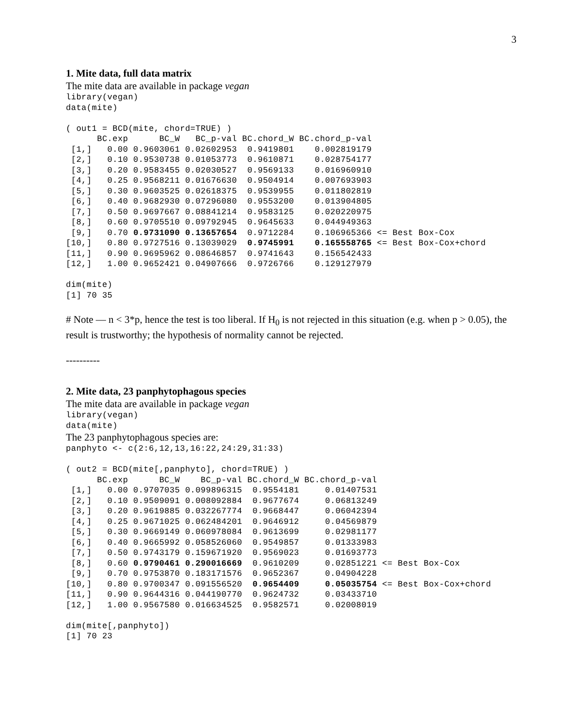3
1. Mite data, full data matrix
The mite data are available in package vegan
library(vegan)
data(mite)

( out1 = BCD(mite, chord=TRUE) )
      BC.exp      BC_W   BC_p-val BC.chord_W BC.chord_p-val
 [1,]   0.00 0.9603061 0.02602953  0.9419801    0.002819179
 [2,]   0.10 0.9530738 0.01053773  0.9610871    0.028754177
 [3,]   0.20 0.9583455 0.02030527  0.9569133    0.016960910
 [4,]   0.25 0.9568211 0.01676630  0.9504914    0.007693903
 [5,]   0.30 0.9603525 0.02618375  0.9539955    0.011802819
 [6,]   0.40 0.9682930 0.07296080  0.9553200    0.013904805
 [7,]   0.50 0.9697667 0.08841214  0.9583125    0.020220975
 [8,]   0.60 0.9705510 0.09792945  0.9645633    0.044949363
 [9,]   0.70 0.9731090 0.13657654  0.9712284    0.106965366 <= Best Box-Cox
[10,]   0.80 0.9727516 0.13039029  0.9745991    0.165558765 <= Best Box-Cox+chord
[11,]   0.90 0.9695962 0.08646857  0.9741643    0.156542433
[12,]   1.00 0.9652421 0.04907666  0.9726766    0.129127979

dim(mite)
[1] 70 35
# Note — n < 3*p, hence the test is too liberal. If H<sub>0</sub> is not rejected in this situation (e.g. when p > 0.05), the result is trustworthy; the hypothesis of normality cannot be rejected.
----------
2. Mite data, 23 panphytophagous species
The mite data are available in package vegan
library(vegan)
data(mite)
The 23 panphytophagous species are:
panphyto <- c(2:6,12,13,16:22,24:29,31:33)

( out2 = BCD(mite[,panphyto], chord=TRUE) )
      BC.exp      BC_W    BC_p-val BC.chord_W BC.chord_p-val
 [1,]   0.00 0.9707035 0.099896315  0.9554181     0.01407531
 [2,]   0.10 0.9509091 0.008092884  0.9677674     0.06813249
 [3,]   0.20 0.9619885 0.032267774  0.9668447     0.06042394
 [4,]   0.25 0.9671025 0.062484201  0.9646912     0.04569879
 [5,]   0.30 0.9669149 0.060978084  0.9613699     0.02981177
 [6,]   0.40 0.9665992 0.058526060  0.9549857     0.01333983
 [7,]   0.50 0.9743179 0.159671920  0.9569023     0.01693773
 [8,]   0.60 0.9790461 0.290016669  0.9610209     0.02851221 <= Best Box-Cox
 [9,]   0.70 0.9753870 0.183171576  0.9652367     0.04904228
[10,]   0.80 0.9700347 0.091556520  0.9654409     0.05035754 <= Best Box-Cox+chord
[11,]   0.90 0.9644316 0.044190770  0.9624732     0.03433710
[12,]   1.00 0.9567580 0.016634525  0.9582571     0.02008019

dim(mite[,panphyto])
[1] 70 23